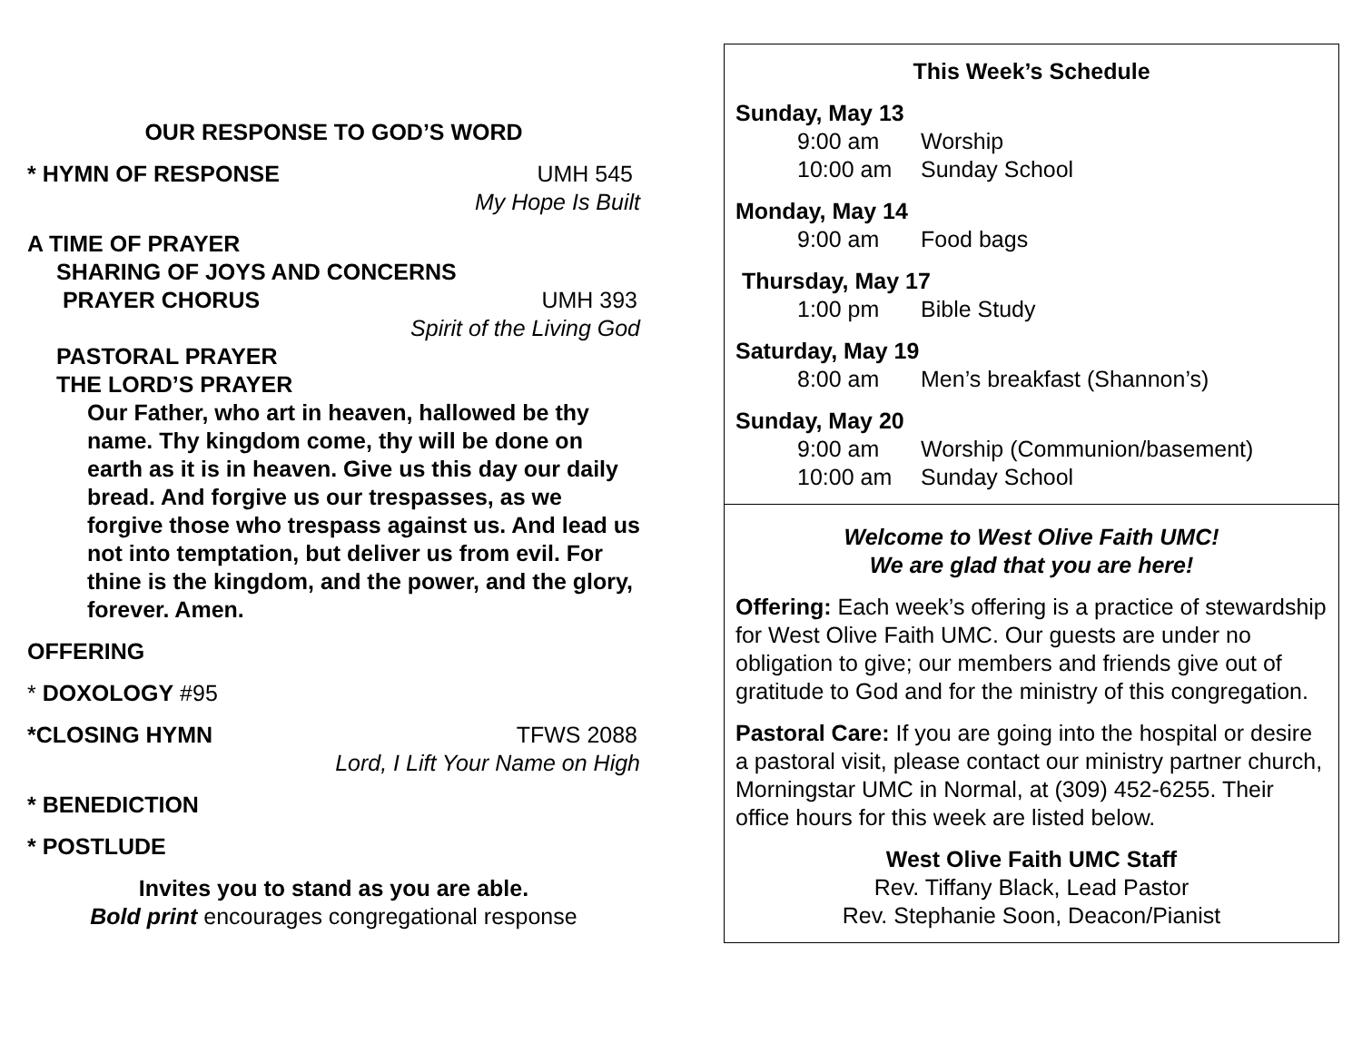OUR RESPONSE TO GOD’S WORD
* HYMN OF RESPONSE UMH 545
My Hope Is Built
A TIME OF PRAYER
SHARING OF JOYS AND CONCERNS
PRAYER CHORUS UMH 393
Spirit of the Living God
PASTORAL PRAYER
THE LORD’S PRAYER
Our Father, who art in heaven, hallowed be thy name. Thy kingdom come, thy will be done on earth as it is in heaven. Give us this day our daily bread. And forgive us our trespasses, as we forgive those who trespass against us. And lead us not into temptation, but deliver us from evil. For thine is the kingdom, and the power, and the glory, forever. Amen.
OFFERING
* DOXOLOGY #95
*CLOSING HYMN TFWS 2088
Lord, I Lift Your Name on High
* BENEDICTION
* POSTLUDE
Invites you to stand as you are able.
Bold print encourages congregational response
This Week’s Schedule
Sunday, May 13
9:00 am Worship
10:00 am Sunday School
Monday, May 14
9:00 am Food bags
Thursday, May 17
1:00 pm Bible Study
Saturday, May 19
8:00 am Men’s breakfast (Shannon’s)
Sunday, May 20
9:00 am Worship (Communion/basement)
10:00 am Sunday School
Welcome to West Olive Faith UMC!
We are glad that you are here!
Offering: Each week’s offering is a practice of stewardship for West Olive Faith UMC. Our guests are under no obligation to give; our members and friends give out of gratitude to God and for the ministry of this congregation.
Pastoral Care: If you are going into the hospital or desire a pastoral visit, please contact our ministry partner church, Morningstar UMC in Normal, at (309) 452-6255. Their office hours for this week are listed below.
West Olive Faith UMC Staff
Rev. Tiffany Black, Lead Pastor
Rev. Stephanie Soon, Deacon/Pianist